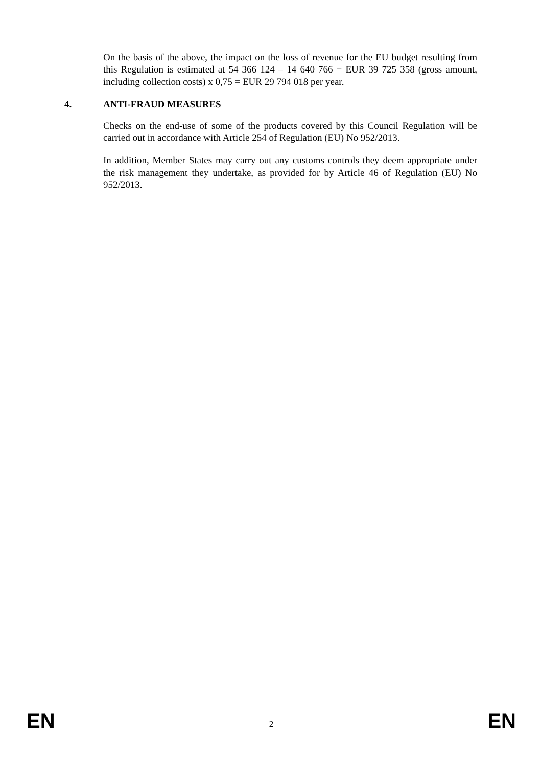On the basis of the above, the impact on the loss of revenue for the EU budget resulting from this Regulation is estimated at 54 366 124 – 14 640 766 = EUR 39 725 358 (gross amount, including collection costs) x 0,75 = EUR 29 794 018 per year.
4. ANTI-FRAUD MEASURES
Checks on the end-use of some of the products covered by this Council Regulation will be carried out in accordance with Article 254 of Regulation (EU) No 952/2013.
In addition, Member States may carry out any customs controls they deem appropriate under the risk management they undertake, as provided for by Article 46 of Regulation (EU) No 952/2013.
EN 2 EN